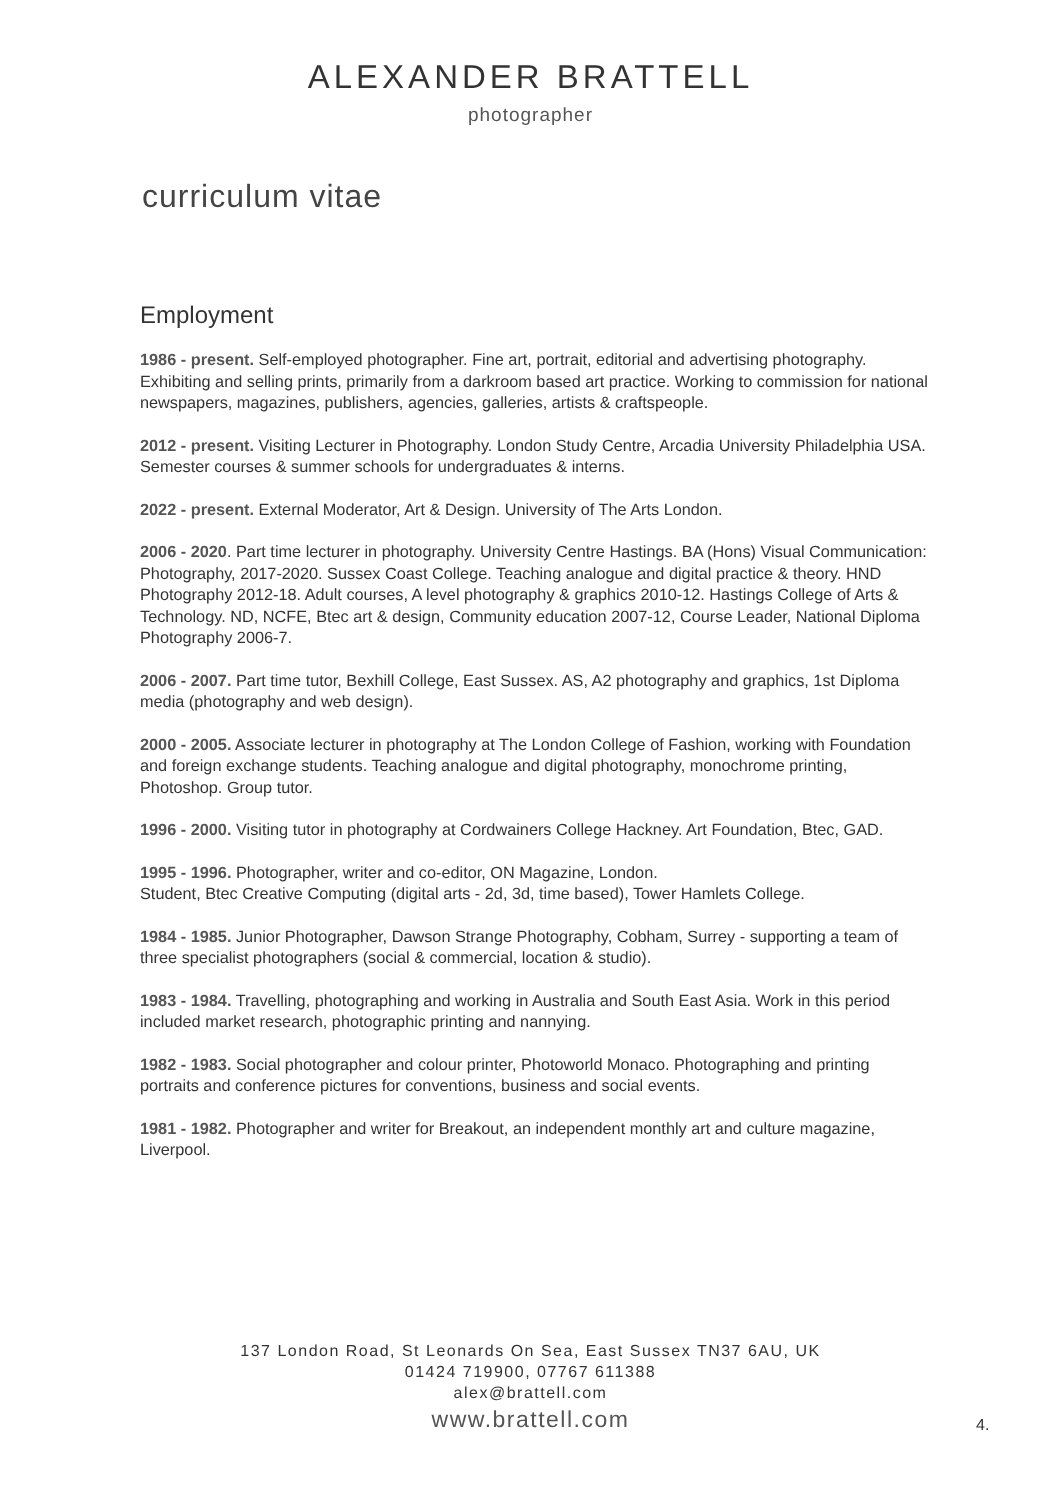ALEXANDER BRATTELL
photographer
curriculum vitae
Employment
1986 - present. Self-employed photographer. Fine art, portrait, editorial and advertising photography. Exhibiting and selling prints, primarily from a darkroom based art practice. Working to commission for national newspapers, magazines, publishers, agencies, galleries, artists & craftspeople.
2012 - present. Visiting Lecturer in Photography. London Study Centre, Arcadia University Philadelphia USA. Semester courses & summer schools for undergraduates & interns.
2022 - present. External Moderator, Art & Design. University of The Arts London.
2006 - 2020. Part time lecturer in photography. University Centre Hastings. BA (Hons) Visual Communication: Photography, 2017-2020. Sussex Coast College. Teaching analogue and digital practice & theory. HND Photography 2012-18. Adult courses, A level photography & graphics 2010-12. Hastings College of Arts & Technology. ND, NCFE, Btec art & design, Community education 2007-12, Course Leader, National Diploma Photography 2006-7.
2006 - 2007. Part time tutor, Bexhill College, East Sussex. AS, A2 photography and graphics, 1st Diploma media (photography and web design).
2000 - 2005. Associate lecturer in photography at The London College of Fashion, working with Foundation and foreign exchange students. Teaching analogue and digital photography, monochrome printing, Photoshop. Group tutor.
1996 - 2000. Visiting tutor in photography at Cordwainers College Hackney. Art Foundation, Btec, GAD.
1995 - 1996. Photographer, writer and co-editor, ON Magazine, London.
Student, Btec Creative Computing (digital arts - 2d, 3d, time based), Tower Hamlets College.
1984 - 1985. Junior Photographer, Dawson Strange Photography, Cobham, Surrey - supporting a team of three specialist photographers (social & commercial, location & studio).
1983 - 1984. Travelling, photographing and working in Australia and South East Asia. Work in this period included market research, photographic printing and nannying.
1982 - 1983. Social photographer and colour printer, Photoworld Monaco. Photographing and printing portraits and conference pictures for conventions, business and social events.
1981 - 1982. Photographer and writer for Breakout, an independent monthly art and culture magazine, Liverpool.
137 London Road, St Leonards On Sea, East Sussex TN37 6AU, UK
01424 719900, 07767 611388
alex@brattell.com
www.brattell.com
4.